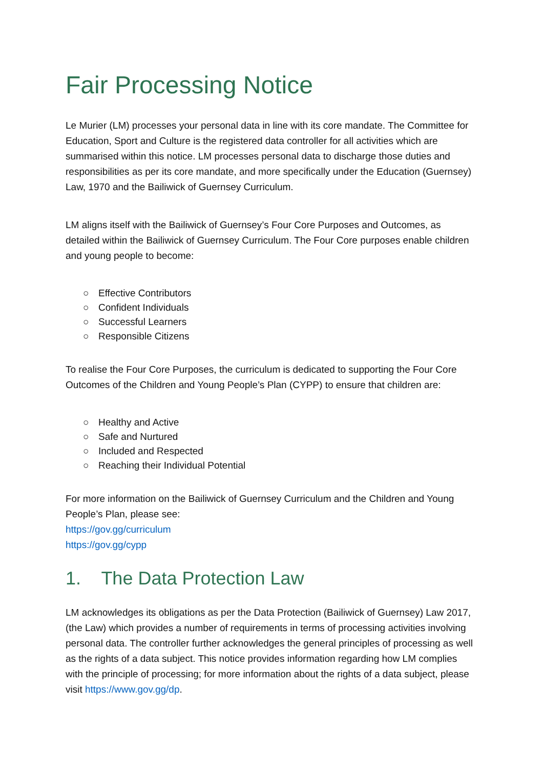Fair Processing Notice
Le Murier (LM) processes your personal data in line with its core mandate. The Committee for Education, Sport and Culture is the registered data controller for all activities which are summarised within this notice. LM processes personal data to discharge those duties and responsibilities as per its core mandate, and more specifically under the Education (Guernsey) Law, 1970 and the Bailiwick of Guernsey Curriculum.
LM aligns itself with the Bailiwick of Guernsey’s Four Core Purposes and Outcomes, as detailed within the Bailiwick of Guernsey Curriculum. The Four Core purposes enable children and young people to become:
○ Effective Contributors
○ Confident Individuals
○ Successful Learners
○ Responsible Citizens
To realise the Four Core Purposes, the curriculum is dedicated to supporting the Four Core Outcomes of the Children and Young People’s Plan (CYPP) to ensure that children are:
○ Healthy and Active
○ Safe and Nurtured
○ Included and Respected
○ Reaching their Individual Potential
For more information on the Bailiwick of Guernsey Curriculum and the Children and Young People’s Plan, please see:
https://gov.gg/curriculum
https://gov.gg/cypp
1. The Data Protection Law
LM acknowledges its obligations as per the Data Protection (Bailiwick of Guernsey) Law 2017, (the Law) which provides a number of requirements in terms of processing activities involving personal data. The controller further acknowledges the general principles of processing as well as the rights of a data subject. This notice provides information regarding how LM complies with the principle of processing; for more information about the rights of a data subject, please visit https://www.gov.gg/dp.